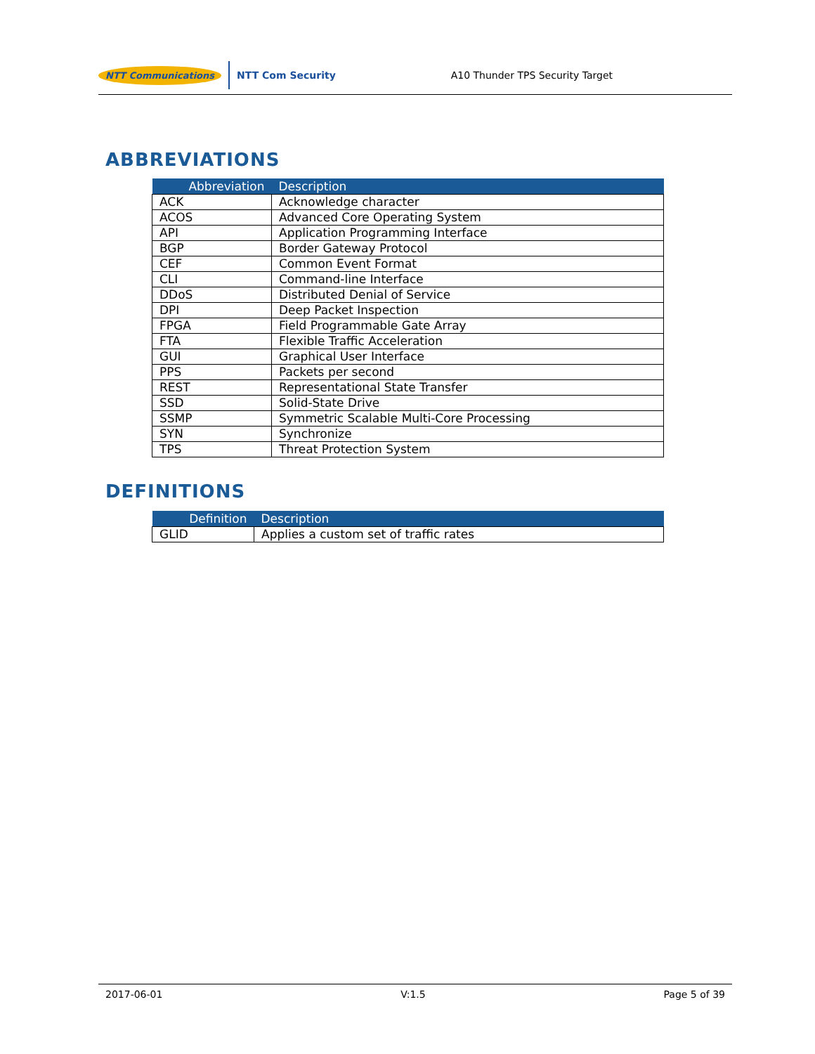NTT Communications NTT Com Security
A10 Thunder TPS Security Target
ABBREVIATIONS
| Abbreviation | Description |
| --- | --- |
| ACK | Acknowledge character |
| ACOS | Advanced Core Operating System |
| API | Application Programming Interface |
| BGP | Border Gateway Protocol |
| CEF | Common Event Format |
| CLI | Command-line Interface |
| DDoS | Distributed Denial of Service |
| DPI | Deep Packet Inspection |
| FPGA | Field Programmable Gate Array |
| FTA | Flexible Traffic Acceleration |
| GUI | Graphical User Interface |
| PPS | Packets per second |
| REST | Representational State Transfer |
| SSD | Solid-State Drive |
| SSMP | Symmetric Scalable Multi-Core Processing |
| SYN | Synchronize |
| TPS | Threat Protection System |
DEFINITIONS
| Definition | Description |
| --- | --- |
| GLID | Applies a custom set of traffic rates |
2017-06-01 V:1.5 Page 5 of 39